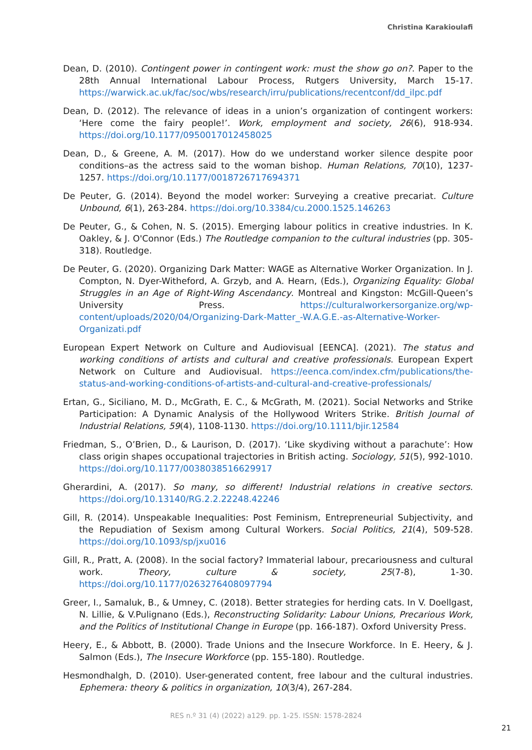Christina Karakioulafi
Dean, D. (2010). Contingent power in contingent work: must the show go on?. Paper to the 28th Annual International Labour Process, Rutgers University, March 15-17. https://warwick.ac.uk/fac/soc/wbs/research/irru/publications/recentconf/dd_ilpc.pdf
Dean, D. (2012). The relevance of ideas in a union’s organization of contingent workers: ‘Here come the fairy people!’. Work, employment and society, 26(6), 918-934. https://doi.org/10.1177/0950017012458025
Dean, D., & Greene, A. M. (2017). How do we understand worker silence despite poor conditions–as the actress said to the woman bishop. Human Relations, 70(10), 1237-1257. https://doi.org/10.1177/0018726717694371
De Peuter, G. (2014). Beyond the model worker: Surveying a creative precariat. Culture Unbound, 6(1), 263-284. https://doi.org/10.3384/cu.2000.1525.146263
De Peuter, G., & Cohen, N. S. (2015). Emerging labour politics in creative industries. In K. Oakley, & J. O'Connor (Eds.) The Routledge companion to the cultural industries (pp. 305-318). Routledge.
De Peuter, G. (2020). Organizing Dark Matter: WAGE as Alternative Worker Organization. In J. Compton, N. Dyer-Witheford, A. Grzyb, and A. Hearn, (Eds.), Organizing Equality: Global Struggles in an Age of Right-Wing Ascendancy. Montreal and Kingston: McGill-Queen’s University Press. https://culturalworkersorganize.org/wp-content/uploads/2020/04/Organizing-Dark-Matter_-W.A.G.E.-as-Alternative-Worker-Organizati.pdf
European Expert Network on Culture and Audiovisual [EENCA]. (2021). The status and working conditions of artists and cultural and creative professionals. European Expert Network on Culture and Audiovisual. https://eenca.com/index.cfm/publications/the-status-and-working-conditions-of-artists-and-cultural-and-creative-professionals/
Ertan, G., Siciliano, M. D., McGrath, E. C., & McGrath, M. (2021). Social Networks and Strike Participation: A Dynamic Analysis of the Hollywood Writers Strike. British Journal of Industrial Relations, 59(4), 1108-1130. https://doi.org/10.1111/bjir.12584
Friedman, S., O’Brien, D., & Laurison, D. (2017). ‘Like skydiving without a parachute’: How class origin shapes occupational trajectories in British acting. Sociology, 51(5), 992-1010. https://doi.org/10.1177/0038038516629917
Gherardini, A. (2017). So many, so different! Industrial relations in creative sectors. https://doi.org/10.13140/RG.2.2.22248.42246
Gill, R. (2014). Unspeakable Inequalities: Post Feminism, Entrepreneurial Subjectivity, and the Repudiation of Sexism among Cultural Workers. Social Politics, 21(4), 509-528. https://doi.org/10.1093/sp/jxu016
Gill, R., Pratt, A. (2008). In the social factory? Immaterial labour, precariousness and cultural work. Theory, culture & society, 25(7-8), 1-30. https://doi.org/10.1177/0263276408097794
Greer, I., Samaluk, B., & Umney, C. (2018). Better strategies for herding cats. In V. Doellgast, N. Lillie, & V.Pulignano (Eds.), Reconstructing Solidarity: Labour Unions, Precarious Work, and the Politics of Institutional Change in Europe (pp. 166-187). Oxford University Press.
Heery, E., & Abbott, B. (2000). Trade Unions and the Insecure Workforce. In E. Heery, & J. Salmon (Eds.), The Insecure Workforce (pp. 155-180). Routledge.
Hesmondhalgh, D. (2010). User-generated content, free labour and the cultural industries. Ephemera: theory & politics in organization, 10(3/4), 267-284.
RES n.º 31 (4) (2022) a129. pp. 1-25. ISSN: 1578-2824
21